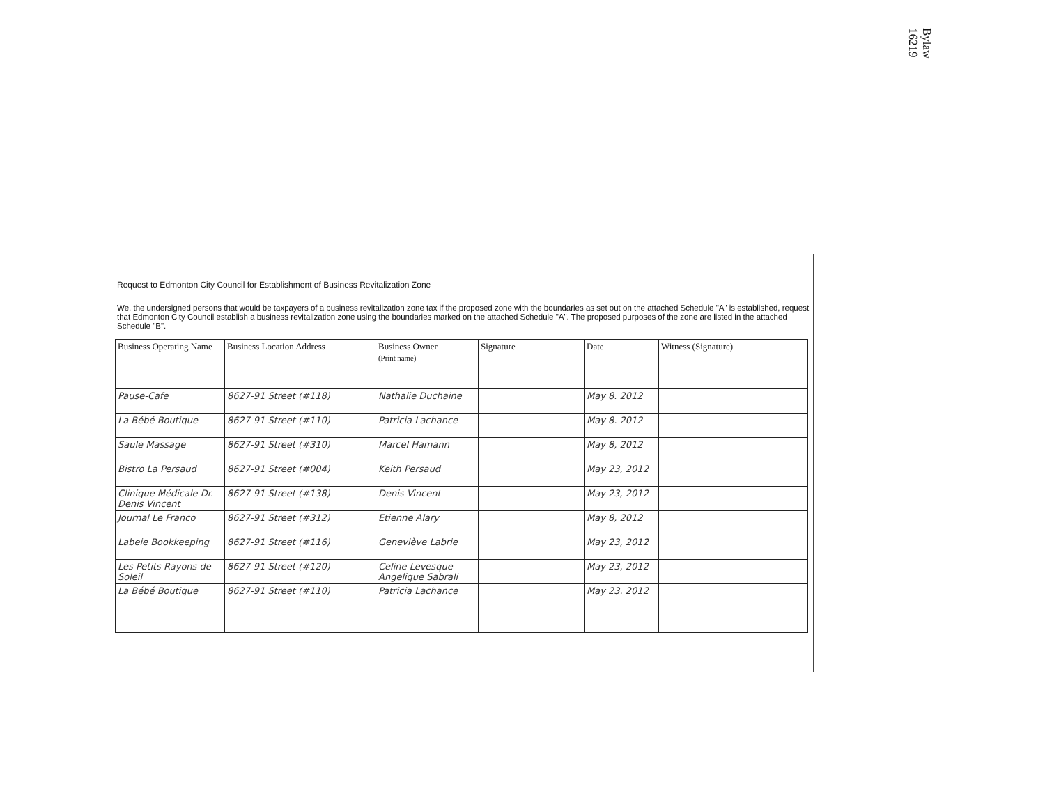Bylaw 16219
Request to Edmonton City Council for Establishment of Business Revitalization Zone
We, the undersigned persons that would be taxpayers of a business revitalization zone tax if the proposed zone with the boundaries as set out on the attached Schedule "A" is established, request that Edmonton City Council establish a business revitalization zone using the boundaries marked on the attached Schedule "A". The proposed purposes of the zone are listed in the attached Schedule "B".
| Business Operating Name | Business Location Address | Business Owner (Print name) | Signature | Date | Witness (Signature) |
| --- | --- | --- | --- | --- | --- |
| Pause-Cafe | 8627-91 Street (#118) | Nathalie Duchaine | | May 8. 2012 | |
| La Bébé Boutique | 8627-91 Street (#110) | Patricia Lachance | | May 8. 2012 | |
| Saule Massage | 8627-91 Street (#310) | Marcel Hamann | | May 8, 2012 | |
| Bistro La Persaud | 8627-91 Street (#004) | Keith Persaud | | May 23, 2012 | |
| Clinique Médicale Dr. Denis Vincent | 8627-91 Street (#138) | Denis Vincent | | May 23, 2012 | |
| Journal Le Franco | 8627-91 Street (#312) | Etienne Alary | | May 8, 2012 | |
| Labeie Bookkeeping | 8627-91 Street (#116) | Geneviève Labrie | | May 23, 2012 | |
| Les Petits Rayons de Soleil | 8627-91 Street (#120) | Celine Levesque Angelique Sabrali | | May 23, 2012 | |
| La Bébé Boutique | 8627-91 Street (#110) | Patricia Lachance | | May 23. 2012 | |